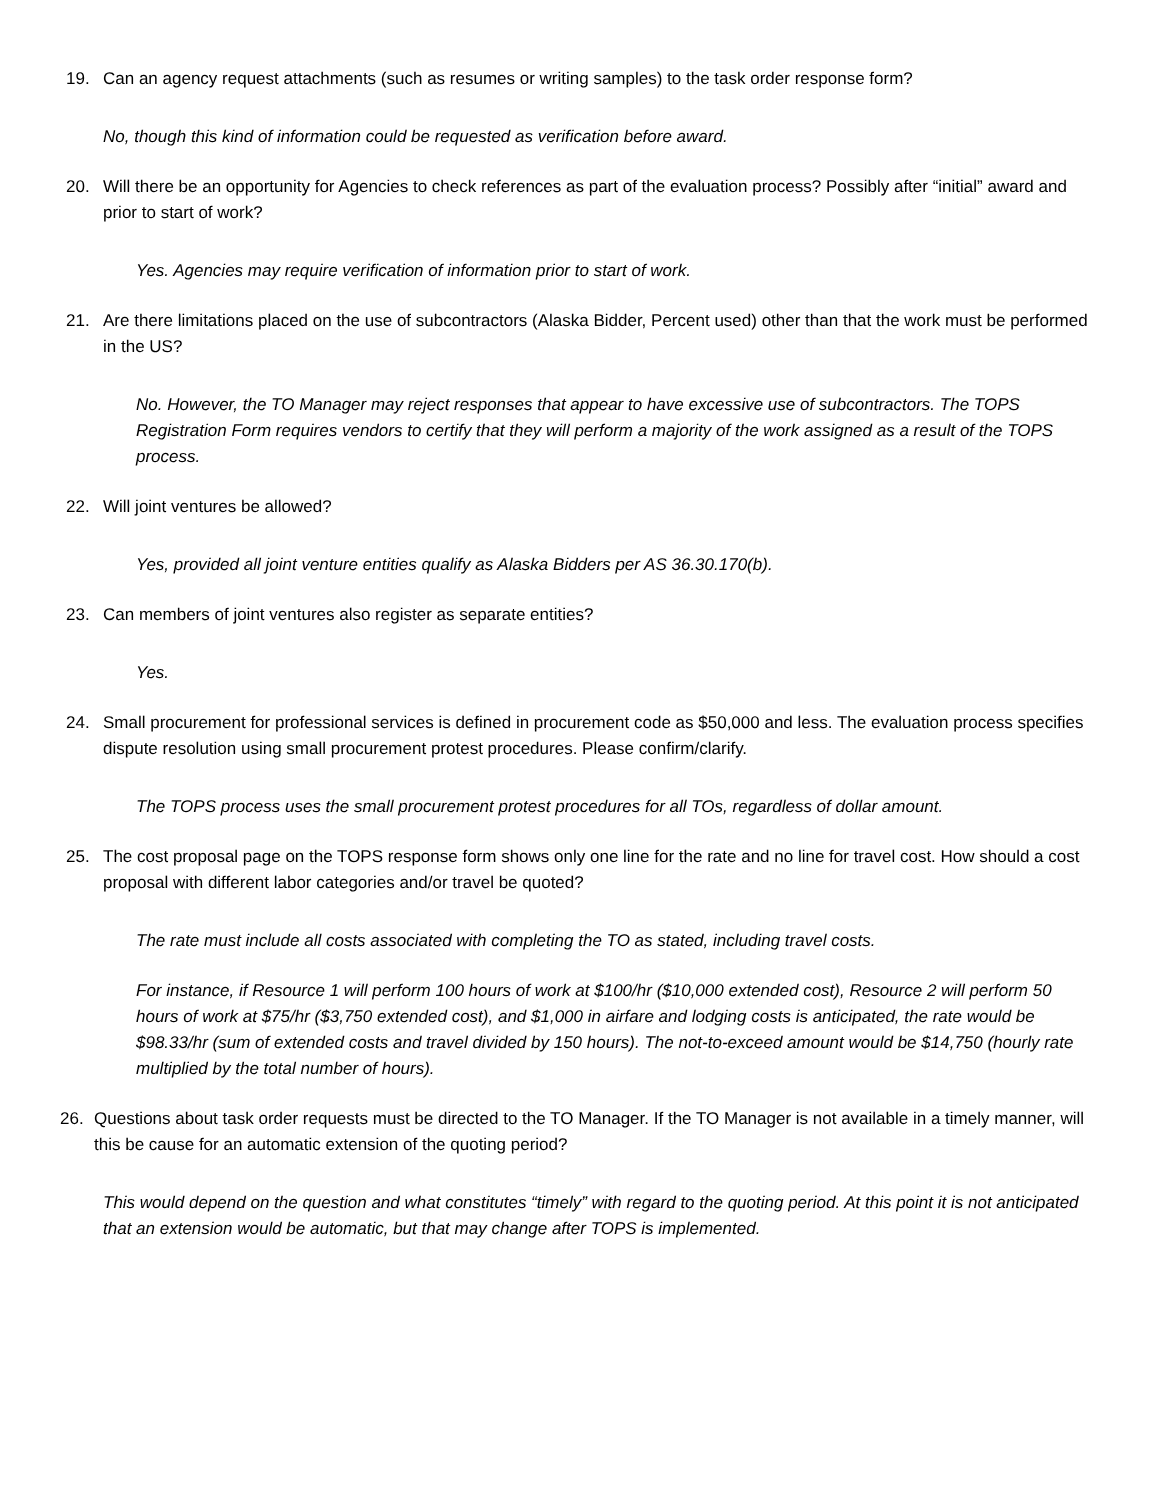19. Can an agency request attachments (such as resumes or writing samples) to the task order response form?
No, though this kind of information could be requested as verification before award.
20. Will there be an opportunity for Agencies to check references as part of the evaluation process? Possibly after “initial” award and prior to start of work?
Yes. Agencies may require verification of information prior to start of work.
21. Are there limitations placed on the use of subcontractors (Alaska Bidder, Percent used) other than that the work must be performed in the US?
No. However, the TO Manager may reject responses that appear to have excessive use of subcontractors. The TOPS Registration Form requires vendors to certify that they will perform a majority of the work assigned as a result of the TOPS process.
22. Will joint ventures be allowed?
Yes, provided all joint venture entities qualify as Alaska Bidders per AS 36.30.170(b).
23. Can members of joint ventures also register as separate entities?
Yes.
24. Small procurement for professional services is defined in procurement code as $50,000 and less. The evaluation process specifies dispute resolution using small procurement protest procedures. Please confirm/clarify.
The TOPS process uses the small procurement protest procedures for all TOs, regardless of dollar amount.
25. The cost proposal page on the TOPS response form shows only one line for the rate and no line for travel cost. How should a cost proposal with different labor categories and/or travel be quoted?
The rate must include all costs associated with completing the TO as stated, including travel costs.
For instance, if Resource 1 will perform 100 hours of work at $100/hr ($10,000 extended cost), Resource 2 will perform 50 hours of work at $75/hr ($3,750 extended cost), and $1,000 in airfare and lodging costs is anticipated, the rate would be $98.33/hr (sum of extended costs and travel divided by 150 hours). The not-to-exceed amount would be $14,750 (hourly rate multiplied by the total number of hours).
26. Questions about task order requests must be directed to the TO Manager. If the TO Manager is not available in a timely manner, will this be cause for an automatic extension of the quoting period?
This would depend on the question and what constitutes “timely” with regard to the quoting period. At this point it is not anticipated that an extension would be automatic, but that may change after TOPS is implemented.